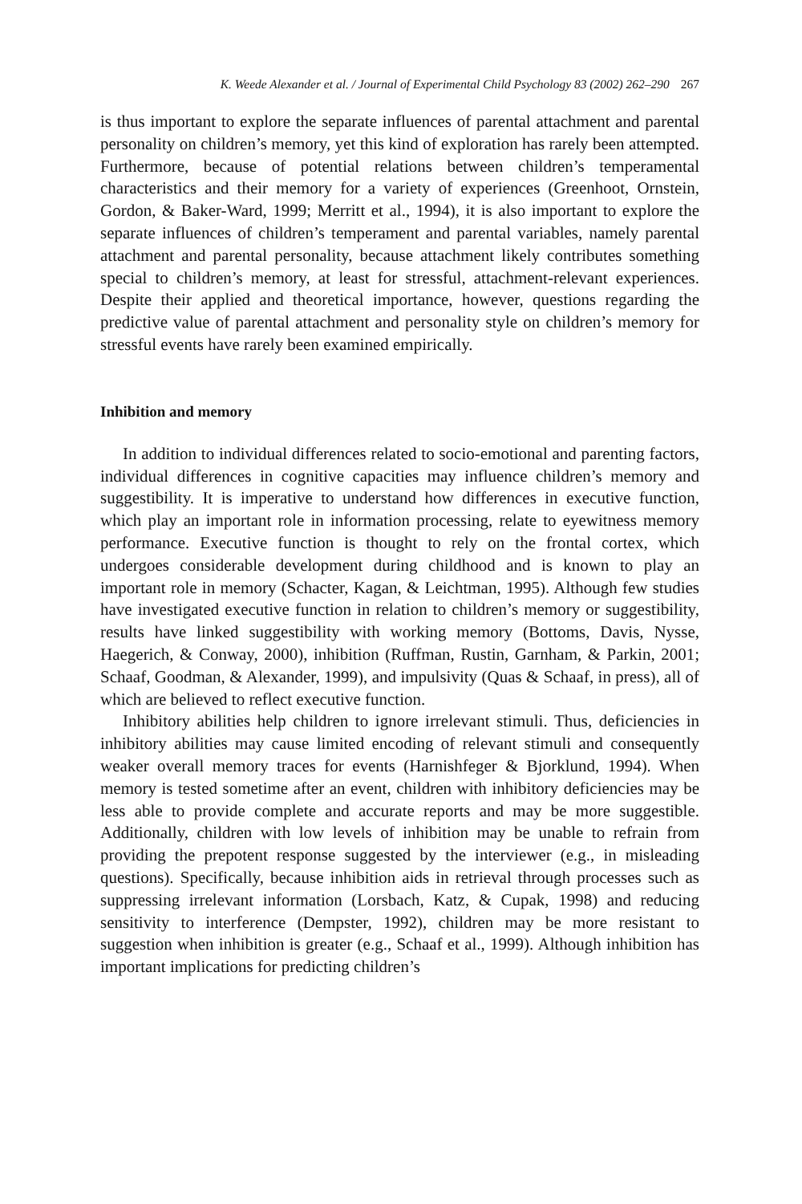K. Weede Alexander et al. / Journal of Experimental Child Psychology 83 (2002) 262–290 267
is thus important to explore the separate influences of parental attachment and parental personality on children’s memory, yet this kind of exploration has rarely been attempted. Furthermore, because of potential relations between children’s temperamental characteristics and their memory for a variety of experiences (Greenhoot, Ornstein, Gordon, & Baker-Ward, 1999; Merritt et al., 1994), it is also important to explore the separate influences of children’s temperament and parental variables, namely parental attachment and parental personality, because attachment likely contributes something special to children’s memory, at least for stressful, attachment-relevant experiences. Despite their applied and theoretical importance, however, questions regarding the predictive value of parental attachment and personality style on children’s memory for stressful events have rarely been examined empirically.
Inhibition and memory
In addition to individual differences related to socio-emotional and parenting factors, individual differences in cognitive capacities may influence children’s memory and suggestibility. It is imperative to understand how differences in executive function, which play an important role in information processing, relate to eyewitness memory performance. Executive function is thought to rely on the frontal cortex, which undergoes considerable development during childhood and is known to play an important role in memory (Schacter, Kagan, & Leichtman, 1995). Although few studies have investigated executive function in relation to children’s memory or suggestibility, results have linked suggestibility with working memory (Bottoms, Davis, Nysse, Haegerich, & Conway, 2000), inhibition (Ruffman, Rustin, Garnham, & Parkin, 2001; Schaaf, Goodman, & Alexander, 1999), and impulsivity (Quas & Schaaf, in press), all of which are believed to reflect executive function.
Inhibitory abilities help children to ignore irrelevant stimuli. Thus, deficiencies in inhibitory abilities may cause limited encoding of relevant stimuli and consequently weaker overall memory traces for events (Harnishfeger & Bjorklund, 1994). When memory is tested sometime after an event, children with inhibitory deficiencies may be less able to provide complete and accurate reports and may be more suggestible. Additionally, children with low levels of inhibition may be unable to refrain from providing the prepotent response suggested by the interviewer (e.g., in misleading questions). Specifically, because inhibition aids in retrieval through processes such as suppressing irrelevant information (Lorsbach, Katz, & Cupak, 1998) and reducing sensitivity to interference (Dempster, 1992), children may be more resistant to suggestion when inhibition is greater (e.g., Schaaf et al., 1999). Although inhibition has important implications for predicting children’s